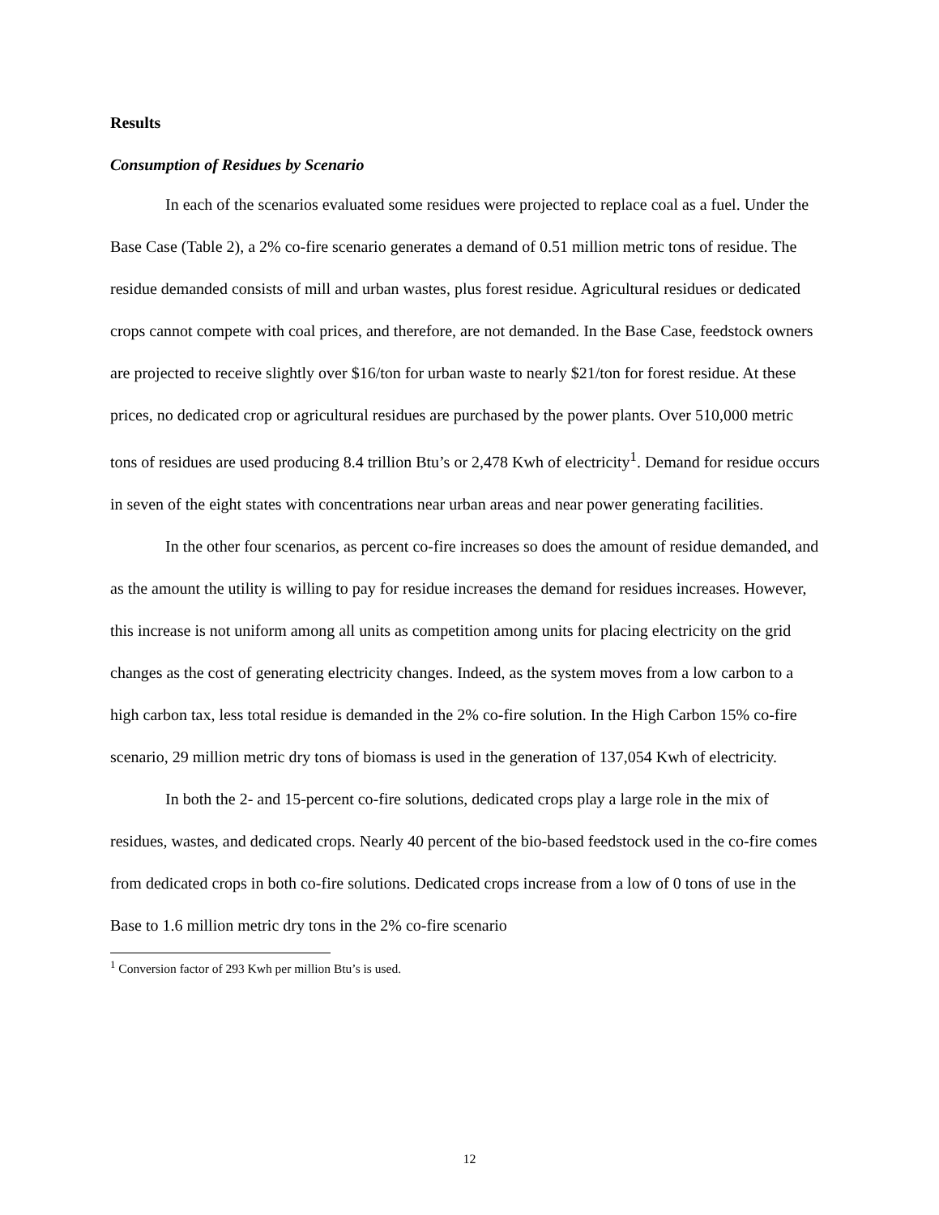Results
Consumption of Residues by Scenario
In each of the scenarios evaluated some residues were projected to replace coal as a fuel. Under the Base Case (Table 2), a 2% co-fire scenario generates a demand of 0.51 million metric tons of residue. The residue demanded consists of mill and urban wastes, plus forest residue. Agricultural residues or dedicated crops cannot compete with coal prices, and therefore, are not demanded. In the Base Case, feedstock owners are projected to receive slightly over $16/ton for urban waste to nearly $21/ton for forest residue. At these prices, no dedicated crop or agricultural residues are purchased by the power plants. Over 510,000 metric tons of residues are used producing 8.4 trillion Btu’s or 2,478 Kwh of electricity<sup>1</sup>. Demand for residue occurs in seven of the eight states with concentrations near urban areas and near power generating facilities.
In the other four scenarios, as percent co-fire increases so does the amount of residue demanded, and as the amount the utility is willing to pay for residue increases the demand for residues increases. However, this increase is not uniform among all units as competition among units for placing electricity on the grid changes as the cost of generating electricity changes. Indeed, as the system moves from a low carbon to a high carbon tax, less total residue is demanded in the 2% co-fire solution. In the High Carbon 15% co-fire scenario, 29 million metric dry tons of biomass is used in the generation of 137,054 Kwh of electricity.
In both the 2- and 15-percent co-fire solutions, dedicated crops play a large role in the mix of residues, wastes, and dedicated crops. Nearly 40 percent of the bio-based feedstock used in the co-fire comes from dedicated crops in both co-fire solutions. Dedicated crops increase from a low of 0 tons of use in the Base to 1.6 million metric dry tons in the 2% co-fire scenario
<sup>1</sup> Conversion factor of 293 Kwh per million Btu’s is used.
12